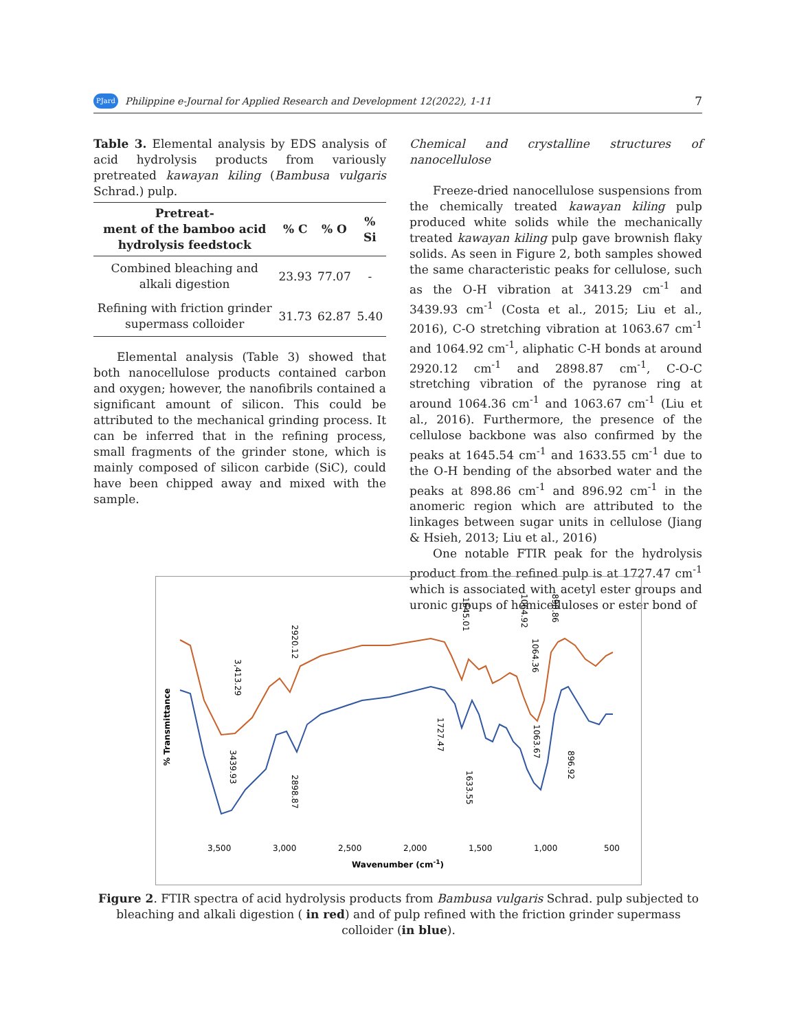PJard Philippine e-Journal for Applied Research and Development 12(2022), 1-11 7
Table 3. Elemental analysis by EDS analysis of acid hydrolysis products from variously pretreated kawayan kiling (Bambusa vulgaris Schrad.) pulp.
| Pretreat- ment of the bamboo acid hydrolysis feedstock | % C | % O | % Si |
| --- | --- | --- | --- |
| Combined bleaching and alkali digestion | 23.93 | 77.07 | - |
| Refining with friction grinder supermass colloider | 31.73 | 62.87 | 5.40 |
Elemental analysis (Table 3) showed that both nanocellulose products contained carbon and oxygen; however, the nanofibrils contained a significant amount of silicon. This could be attributed to the mechanical grinding process. It can be inferred that in the refining process, small fragments of the grinder stone, which is mainly composed of silicon carbide (SiC), could have been chipped away and mixed with the sample.
Chemical and crystalline structures of nanocellulose
Freeze-dried nanocellulose suspensions from the chemically treated kawayan kiling pulp produced white solids while the mechanically treated kawayan kiling pulp gave brownish flaky solids. As seen in Figure 2, both samples showed the same characteristic peaks for cellulose, such as the O-H vibration at 3413.29 cm<sup>-1</sup> and 3439.93 cm<sup>-1</sup> (Costa et al., 2015; Liu et al., 2016), C-O stretching vibration at 1063.67 cm<sup>-1</sup> and 1064.92 cm<sup>-1</sup>, aliphatic C-H bonds at around 2920.12 cm<sup>-1</sup> and 2898.87 cm<sup>-1</sup>, C-O-C stretching vibration of the pyranose ring at around 1064.36 cm<sup>-1</sup> and 1063.67 cm<sup>-1</sup> (Liu et al., 2016). Furthermore, the presence of the cellulose backbone was also confirmed by the peaks at 1645.54 cm<sup>-1</sup> and 1633.55 cm<sup>-1</sup> due to the O-H bending of the absorbed water and the peaks at 898.86 cm<sup>-1</sup> and 896.92 cm<sup>-1</sup> in the anomeric region which are attributed to the linkages between sugar units in cellulose (Jiang & Hsieh, 2013; Liu et al., 2016)
One notable FTIR peak for the hydrolysis product from the refined pulp is at 1727.47 cm<sup>-1</sup> which is associated with acetyl ester groups and uronic groups of hemicelluloses or ester bond of
% Transmittance
3,500
3,000
2,500
2,000
1,500
1,000
500
Wavenumber (cm-1)
3,413.29
3439.93
2920.12
2898.87
1645.01
1727.47
1633.55
1064.92
1064.36
1063.67
898.86
896.92
Figure 2. FTIR spectra of acid hydrolysis products from Bambusa vulgaris Schrad. pulp subjected to bleaching and alkali digestion ( in red) and of pulp refined with the friction grinder supermass colloider (in blue).